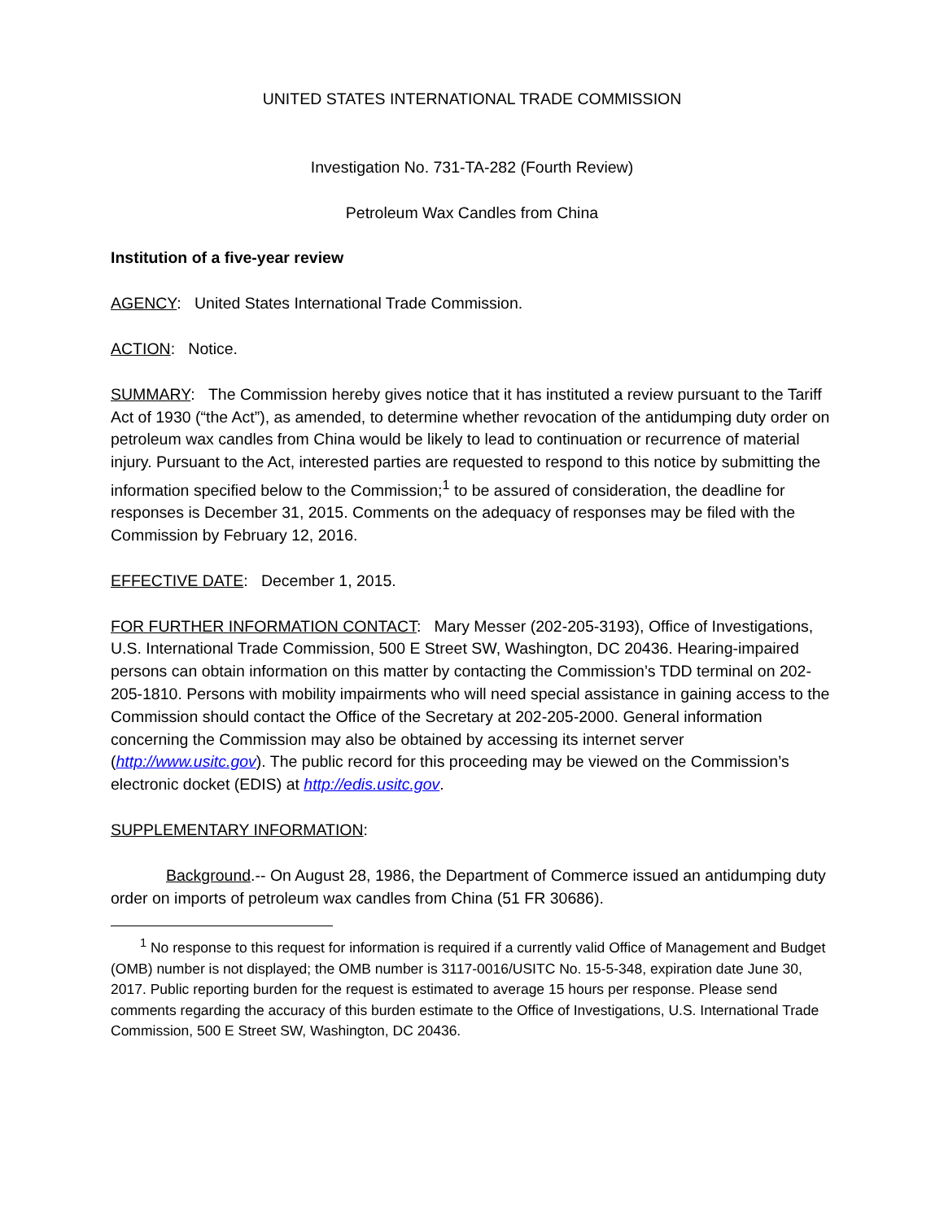UNITED STATES INTERNATIONAL TRADE COMMISSION
Investigation No. 731-TA-282 (Fourth Review)
Petroleum Wax Candles from China
Institution of a five-year review
AGENCY: United States International Trade Commission.
ACTION: Notice.
SUMMARY: The Commission hereby gives notice that it has instituted a review pursuant to the Tariff Act of 1930 (“the Act”), as amended, to determine whether revocation of the antidumping duty order on petroleum wax candles from China would be likely to lead to continuation or recurrence of material injury. Pursuant to the Act, interested parties are requested to respond to this notice by submitting the information specified below to the Commission;<sup>1</sup> to be assured of consideration, the deadline for responses is December 31, 2015. Comments on the adequacy of responses may be filed with the Commission by February 12, 2016.
EFFECTIVE DATE: December 1, 2015.
FOR FURTHER INFORMATION CONTACT: Mary Messer (202-205-3193), Office of Investigations, U.S. International Trade Commission, 500 E Street SW, Washington, DC 20436. Hearing-impaired persons can obtain information on this matter by contacting the Commission’s TDD terminal on 202-205-1810. Persons with mobility impairments who will need special assistance in gaining access to the Commission should contact the Office of the Secretary at 202-205-2000. General information concerning the Commission may also be obtained by accessing its internet server (http://www.usitc.gov). The public record for this proceeding may be viewed on the Commission’s electronic docket (EDIS) at http://edis.usitc.gov.
SUPPLEMENTARY INFORMATION:
Background.-- On August 28, 1986, the Department of Commerce issued an antidumping duty order on imports of petroleum wax candles from China (51 FR 30686).
<sup>1</sup> No response to this request for information is required if a currently valid Office of Management and Budget (OMB) number is not displayed; the OMB number is 3117-0016/USITC No. 15-5-348, expiration date June 30, 2017. Public reporting burden for the request is estimated to average 15 hours per response. Please send comments regarding the accuracy of this burden estimate to the Office of Investigations, U.S. International Trade Commission, 500 E Street SW, Washington, DC 20436.